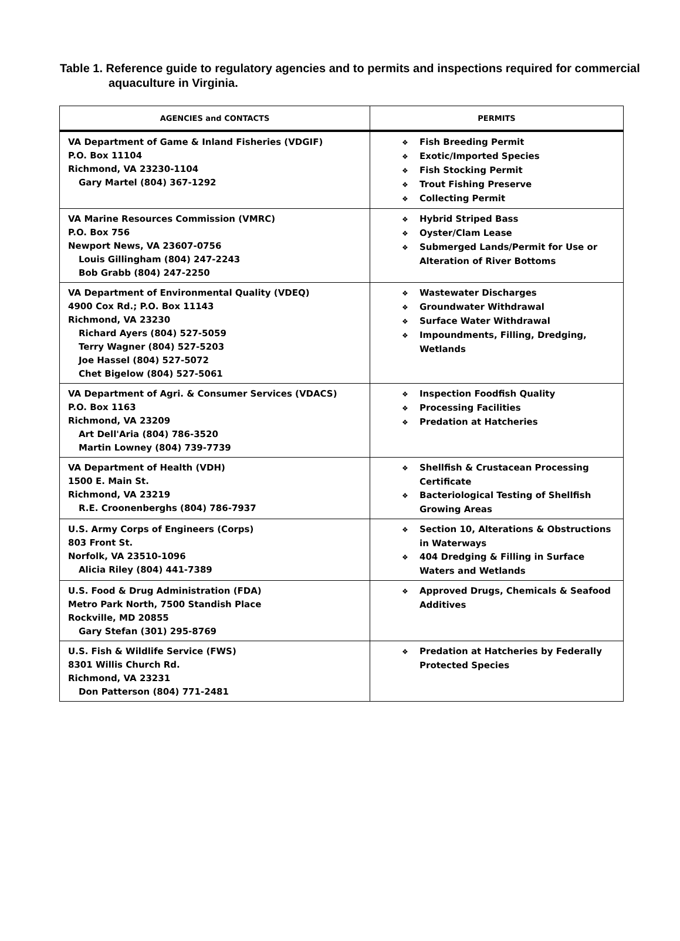Table 1. Reference guide to regulatory agencies and to permits and inspections required for commercial aquaculture in Virginia.
| AGENCIES and CONTACTS | PERMITS |
| --- | --- |
| VA Department of Game & Inland Fisheries (VDGIF) P.O. Box 11104 Richmond, VA 23230-1104 Gary Martel (804) 367-1292 | ❖ Fish Breeding Permit ❖ Exotic/Imported Species ❖ Fish Stocking Permit ❖ Trout Fishing Preserve ❖ Collecting Permit |
| VA Marine Resources Commission (VMRC) P.O. Box 756 Newport News, VA 23607-0756 Louis Gillingham (804) 247-2243 Bob Grabb (804) 247-2250 | ❖ Hybrid Striped Bass ❖ Oyster/Clam Lease ❖ Submerged Lands/Permit for Use or Alteration of River Bottoms |
| VA Department of Environmental Quality (VDEQ) 4900 Cox Rd.; P.O. Box 11143 Richmond, VA 23230 Richard Ayers (804) 527-5059 Terry Wagner (804) 527-5203 Joe Hassel (804) 527-5072 Chet Bigelow (804) 527-5061 | ❖ Wastewater Discharges ❖ Groundwater Withdrawal ❖ Surface Water Withdrawal ❖ Impoundments, Filling, Dredging, Wetlands |
| VA Department of Agri. & Consumer Services (VDACS) P.O. Box 1163 Richmond, VA 23209 Art Dell'Aria (804) 786-3520 Martin Lowney (804) 739-7739 | ❖ Inspection Foodfish Quality ❖ Processing Facilities ❖ Predation at Hatcheries |
| VA Department of Health (VDH) 1500 E. Main St. Richmond, VA 23219 R.E. Croonenberghs (804) 786-7937 | ❖ Shellfish & Crustacean Processing Certificate ❖ Bacteriological Testing of Shellfish Growing Areas |
| U.S. Army Corps of Engineers (Corps) 803 Front St. Norfolk, VA 23510-1096 Alicia Riley (804) 441-7389 | ❖ Section 10, Alterations & Obstructions in Waterways ❖ 404 Dredging & Filling in Surface Waters and Wetlands |
| U.S. Food & Drug Administration (FDA) Metro Park North, 7500 Standish Place Rockville, MD 20855 Gary Stefan (301) 295-8769 | ❖ Approved Drugs, Chemicals & Seafood Additives |
| U.S. Fish & Wildlife Service (FWS) 8301 Willis Church Rd. Richmond, VA 23231 Don Patterson (804) 771-2481 | ❖ Predation at Hatcheries by Federally Protected Species |